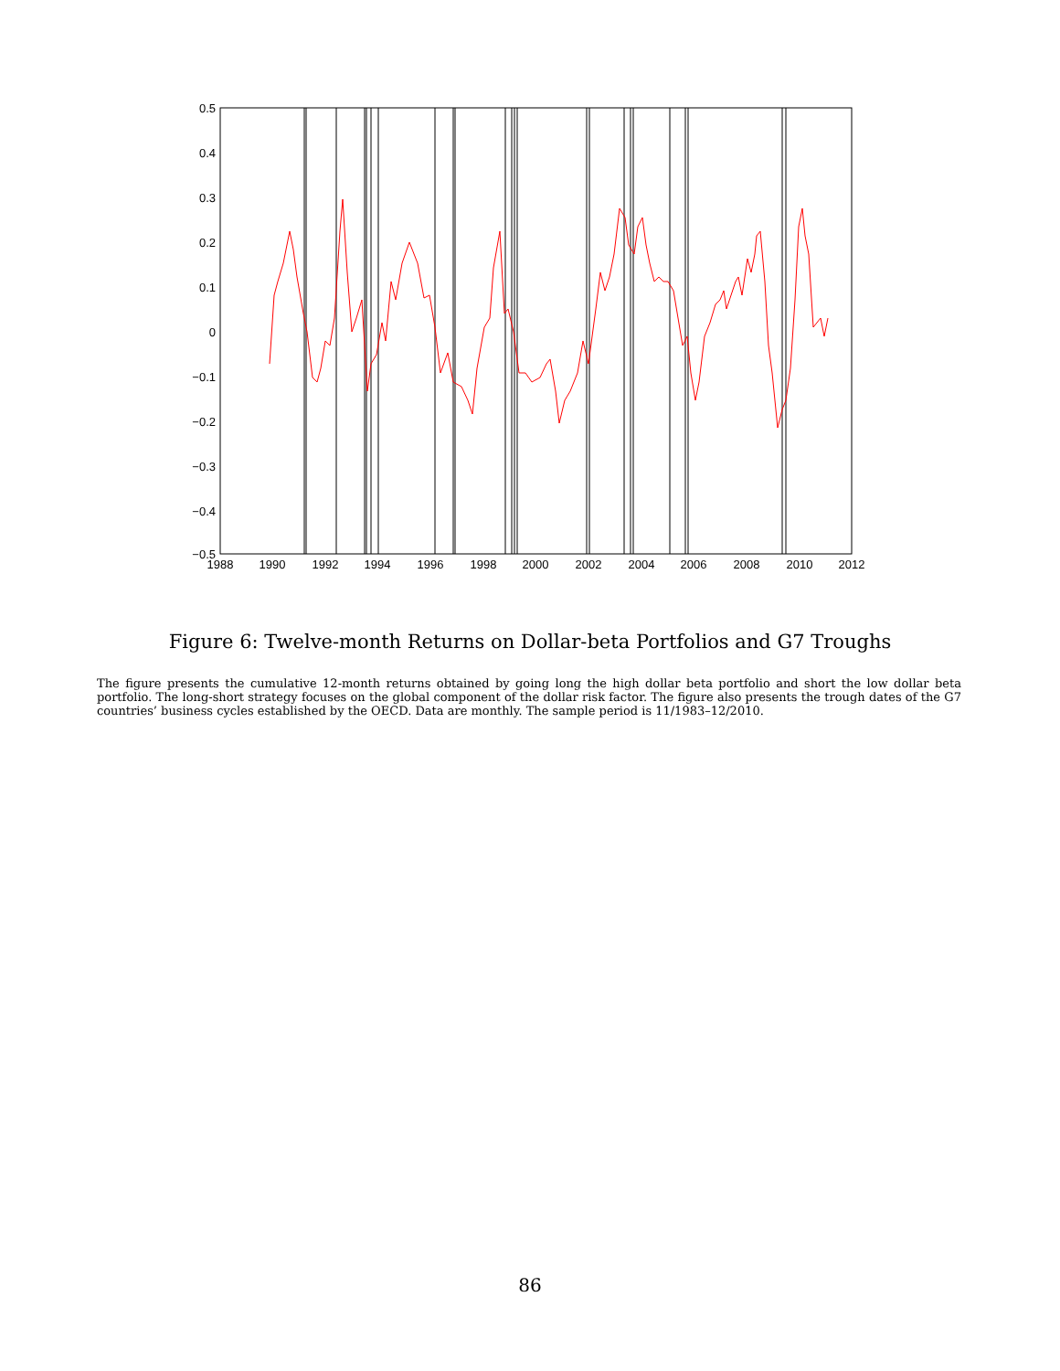0.5
0.4
0.3
0.2
0.1
0
−0.1
−0.2
−0.3
−0.4
−0.5
1988
1990
1992
1994
1996
1998
2000
2002
2004
2006
2008
2010
2012
Figure 6: Twelve-month Returns on Dollar-beta Portfolios and G7 Troughs
The figure presents the cumulative 12-month returns obtained by going long the high dollar beta portfolio and short the low dollar beta portfolio. The long-short strategy focuses on the global component of the dollar risk factor. The figure also presents the trough dates of the G7 countries’ business cycles established by the OECD. Data are monthly. The sample period is 11/1983–12/2010.
86